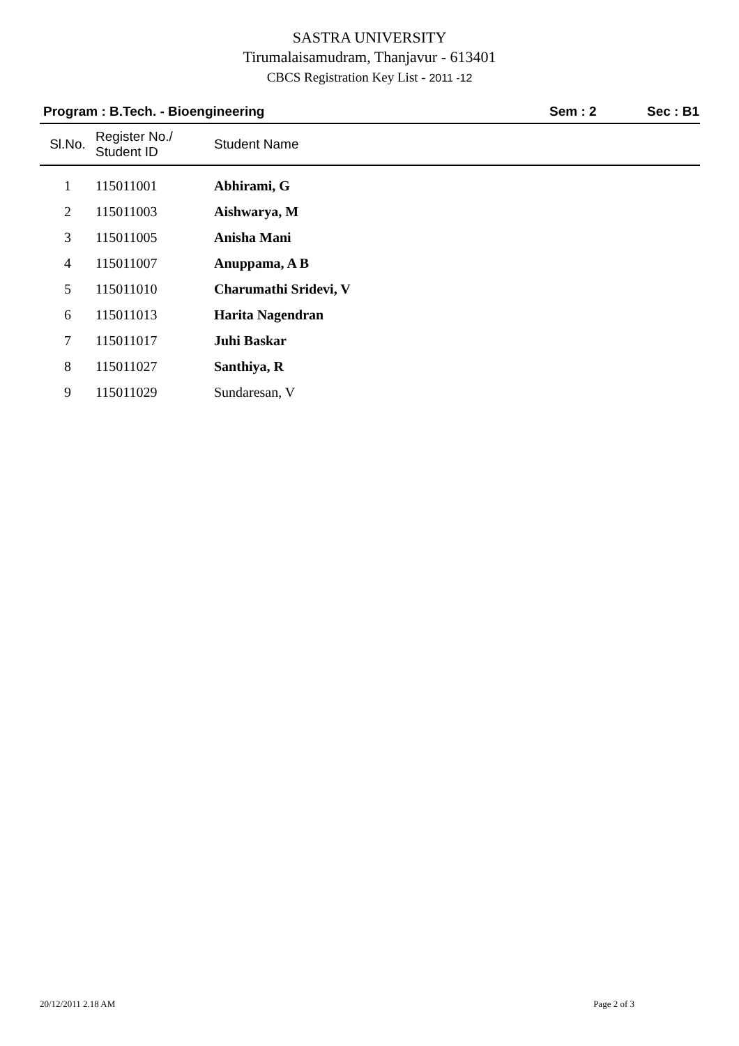SASTRA UNIVERSITY
Tirumalaisamudram, Thanjavur - 613401
CBCS Registration Key List - 2011 -12
Program : B.Tech. - Bioengineering Sem : 2 Sec : B1
| Sl.No. | Register No./ Student ID | Student Name |
| --- | --- | --- |
| 1 | 115011001 | Abhirami, G |
| 2 | 115011003 | Aishwarya, M |
| 3 | 115011005 | Anisha Mani |
| 4 | 115011007 | Anuppama, A B |
| 5 | 115011010 | Charumathi Sridevi, V |
| 6 | 115011013 | Harita Nagendran |
| 7 | 115011017 | Juhi Baskar |
| 8 | 115011027 | Santhiya, R |
| 9 | 115011029 | Sundaresan, V |
20/12/2011 2.18 AM Page 2 of 3